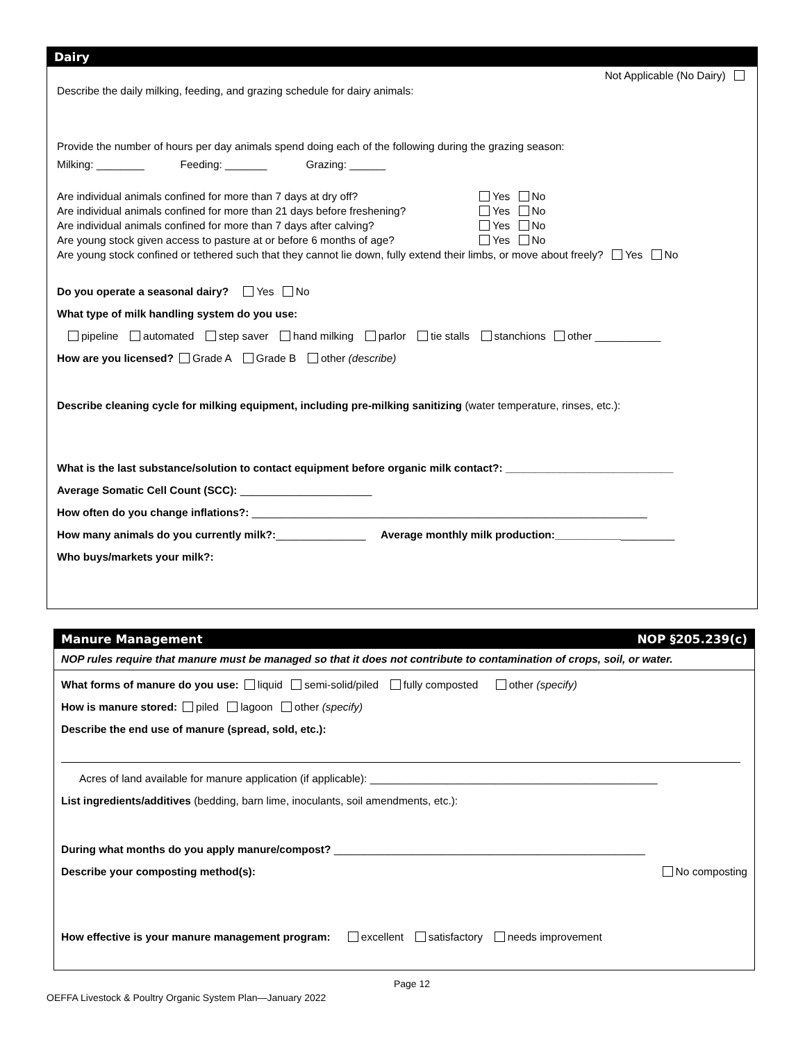Dairy
Not Applicable (No Dairy)
Describe the daily milking, feeding, and grazing schedule for dairy animals:
Provide the number of hours per day animals spend doing each of the following during the grazing season:
Milking: ________ Feeding: _______ Grazing: ______
Are individual animals confined for more than 7 days at dry off? Yes No
Are individual animals confined for more than 21 days before freshening? Yes No
Are individual animals confined for more than 7 days after calving? Yes No
Are young stock given access to pasture at or before 6 months of age? Yes No
Are young stock confined or tethered such that they cannot lie down, fully extend their limbs, or move about freely? Yes No
Do you operate a seasonal dairy? Yes No
What type of milk handling system do you use:
pipeline automated step saver hand milking parlor tie stalls stanchions other ___________
How are you licensed? Grade A Grade B other (describe)
Describe cleaning cycle for milking equipment, including pre-milking sanitizing (water temperature, rinses, etc.):
What is the last substance/solution to contact equipment before organic milk contact?: ____________________________
Average Somatic Cell Count (SCC): ______________________
How often do you change inflations?: __________________________________________________________________
How many animals do you currently milk?:_______________ Average monthly milk production:____________________
Who buys/markets your milk?:
Manure Management NOP §205.239(c)
NOP rules require that manure must be managed so that it does not contribute to contamination of crops, soil, or water.
What forms of manure do you use: liquid semi-solid/piled fully composted other (specify)
How is manure stored: piled lagoon other (specify)
Describe the end use of manure (spread, sold, etc.):
Acres of land available for manure application (if applicable): ________________________________________________
List ingredients/additives (bedding, barn lime, inoculants, soil amendments, etc.):
During what months do you apply manure/compost? ____________________________________________________
Describe your composting method(s): No composting
How effective is your manure management program: excellent satisfactory needs improvement
Page 12
OEFFA Livestock & Poultry Organic System Plan—January 2022